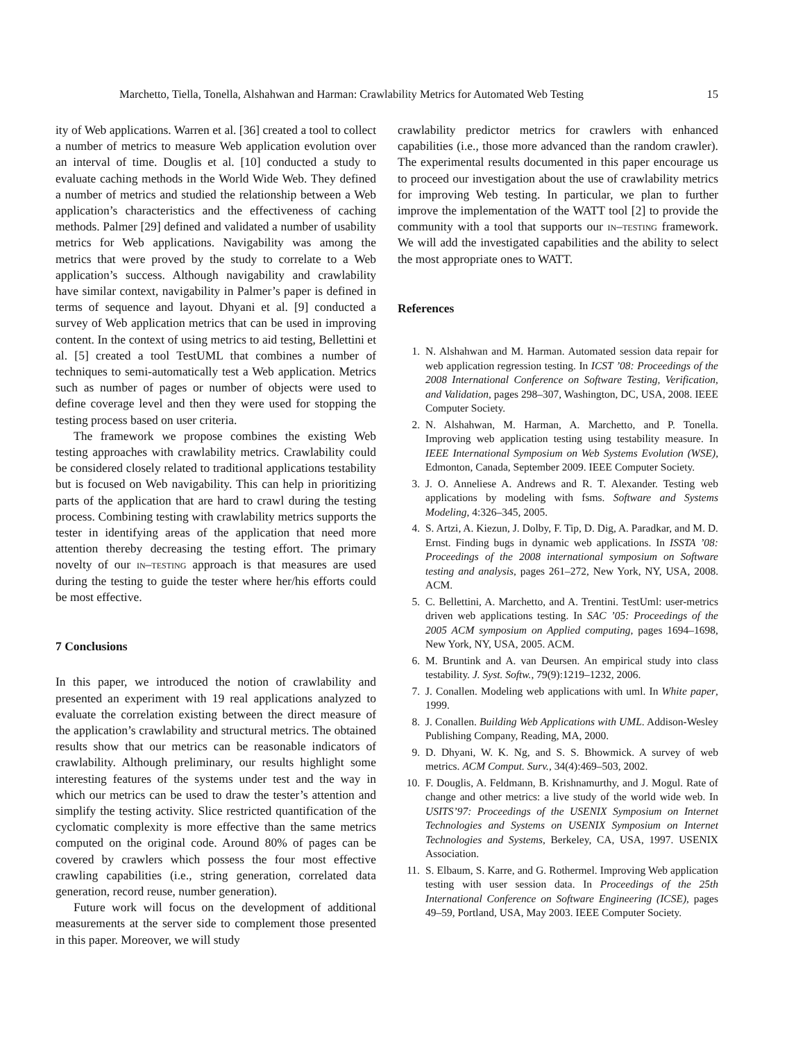Marchetto, Tiella, Tonella, Alshahwan and Harman: Crawlability Metrics for Automated Web Testing 15
ity of Web applications. Warren et al. [36] created a tool to collect a number of metrics to measure Web application evolution over an interval of time. Douglis et al. [10] conducted a study to evaluate caching methods in the World Wide Web. They defined a number of metrics and studied the relationship between a Web application’s characteristics and the effectiveness of caching methods. Palmer [29] defined and validated a number of usability metrics for Web applications. Navigability was among the metrics that were proved by the study to correlate to a Web application’s success. Although navigability and crawlability have similar context, navigability in Palmer’s paper is defined in terms of sequence and layout. Dhyani et al. [9] conducted a survey of Web application metrics that can be used in improving content. In the context of using metrics to aid testing, Bellettini et al. [5] created a tool TestUML that combines a number of techniques to semi-automatically test a Web application. Metrics such as number of pages or number of objects were used to define coverage level and then they were used for stopping the testing process based on user criteria.
The framework we propose combines the existing Web testing approaches with crawlability metrics. Crawlability could be considered closely related to traditional applications testability but is focused on Web navigability. This can help in prioritizing parts of the application that are hard to crawl during the testing process. Combining testing with crawlability metrics supports the tester in identifying areas of the application that need more attention thereby decreasing the testing effort. The primary novelty of our in–testing approach is that measures are used during the testing to guide the tester where her/his efforts could be most effective.
7 Conclusions
In this paper, we introduced the notion of crawlability and presented an experiment with 19 real applications analyzed to evaluate the correlation existing between the direct measure of the application’s crawlability and structural metrics. The obtained results show that our metrics can be reasonable indicators of crawlability. Although preliminary, our results highlight some interesting features of the systems under test and the way in which our metrics can be used to draw the tester’s attention and simplify the testing activity. Slice restricted quantification of the cyclomatic complexity is more effective than the same metrics computed on the original code. Around 80% of pages can be covered by crawlers which possess the four most effective crawling capabilities (i.e., string generation, correlated data generation, record reuse, number generation).
Future work will focus on the development of additional measurements at the server side to complement those presented in this paper. Moreover, we will study
crawlability predictor metrics for crawlers with enhanced capabilities (i.e., those more advanced than the random crawler). The experimental results documented in this paper encourage us to proceed our investigation about the use of crawlability metrics for improving Web testing. In particular, we plan to further improve the implementation of the WATT tool [2] to provide the community with a tool that supports our in–testing framework. We will add the investigated capabilities and the ability to select the most appropriate ones to WATT.
References
1. N. Alshahwan and M. Harman. Automated session data repair for web application regression testing. In ICST ’08: Proceedings of the 2008 International Conference on Software Testing, Verification, and Validation, pages 298–307, Washington, DC, USA, 2008. IEEE Computer Society.
2. N. Alshahwan, M. Harman, A. Marchetto, and P. Tonella. Improving web application testing using testability measure. In IEEE International Symposium on Web Systems Evolution (WSE), Edmonton, Canada, September 2009. IEEE Computer Society.
3. J. O. Anneliese A. Andrews and R. T. Alexander. Testing web applications by modeling with fsms. Software and Systems Modeling, 4:326–345, 2005.
4. S. Artzi, A. Kiezun, J. Dolby, F. Tip, D. Dig, A. Paradkar, and M. D. Ernst. Finding bugs in dynamic web applications. In ISSTA ’08: Proceedings of the 2008 international symposium on Software testing and analysis, pages 261–272, New York, NY, USA, 2008. ACM.
5. C. Bellettini, A. Marchetto, and A. Trentini. TestUml: user-metrics driven web applications testing. In SAC ’05: Proceedings of the 2005 ACM symposium on Applied computing, pages 1694–1698, New York, NY, USA, 2005. ACM.
6. M. Bruntink and A. van Deursen. An empirical study into class testability. J. Syst. Softw., 79(9):1219–1232, 2006.
7. J. Conallen. Modeling web applications with uml. In White paper, 1999.
8. J. Conallen. Building Web Applications with UML. Addison-Wesley Publishing Company, Reading, MA, 2000.
9. D. Dhyani, W. K. Ng, and S. S. Bhowmick. A survey of web metrics. ACM Comput. Surv., 34(4):469–503, 2002.
10. F. Douglis, A. Feldmann, B. Krishnamurthy, and J. Mogul. Rate of change and other metrics: a live study of the world wide web. In USITS’97: Proceedings of the USENIX Symposium on Internet Technologies and Systems on USENIX Symposium on Internet Technologies and Systems, Berkeley, CA, USA, 1997. USENIX Association.
11. S. Elbaum, S. Karre, and G. Rothermel. Improving Web application testing with user session data. In Proceedings of the 25th International Conference on Software Engineering (ICSE), pages 49–59, Portland, USA, May 2003. IEEE Computer Society.